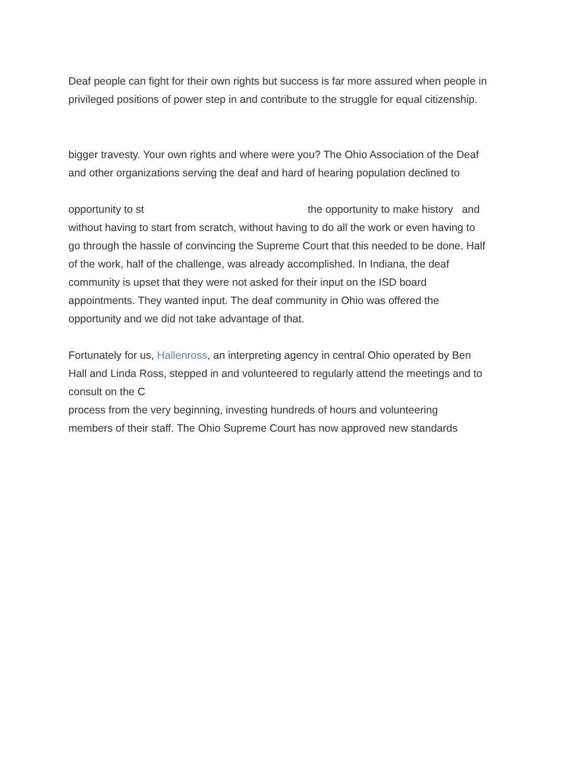Deaf people can fight for their own rights but success is far more assured when people in
privileged positions of power step in and contribute to the struggle for equal citizenship.
bigger travesty. Your own rights and where were you? The Ohio Association of the Deaf
and other organizations serving the deaf and hard of hearing population declined to
opportunity to st the opportunity to make history and
without having to start from scratch, without having to do all the work or even having to
go through the hassle of convincing the Supreme Court that this needed to be done. Half
of the work, half of the challenge, was already accomplished. In Indiana, the deaf
community is upset that they were not asked for their input on the ISD board
appointments. They wanted input. The deaf community in Ohio was offered the
opportunity and we did not take advantage of that.
Fortunately for us, Hallenross, an interpreting agency in central Ohio operated by Ben
Hall and Linda Ross, stepped in and volunteered to regularly attend the meetings and to
consult on the C
process from the very beginning, investing hundreds of hours and volunteering
members of their staff. The Ohio Supreme Court has now approved new standards